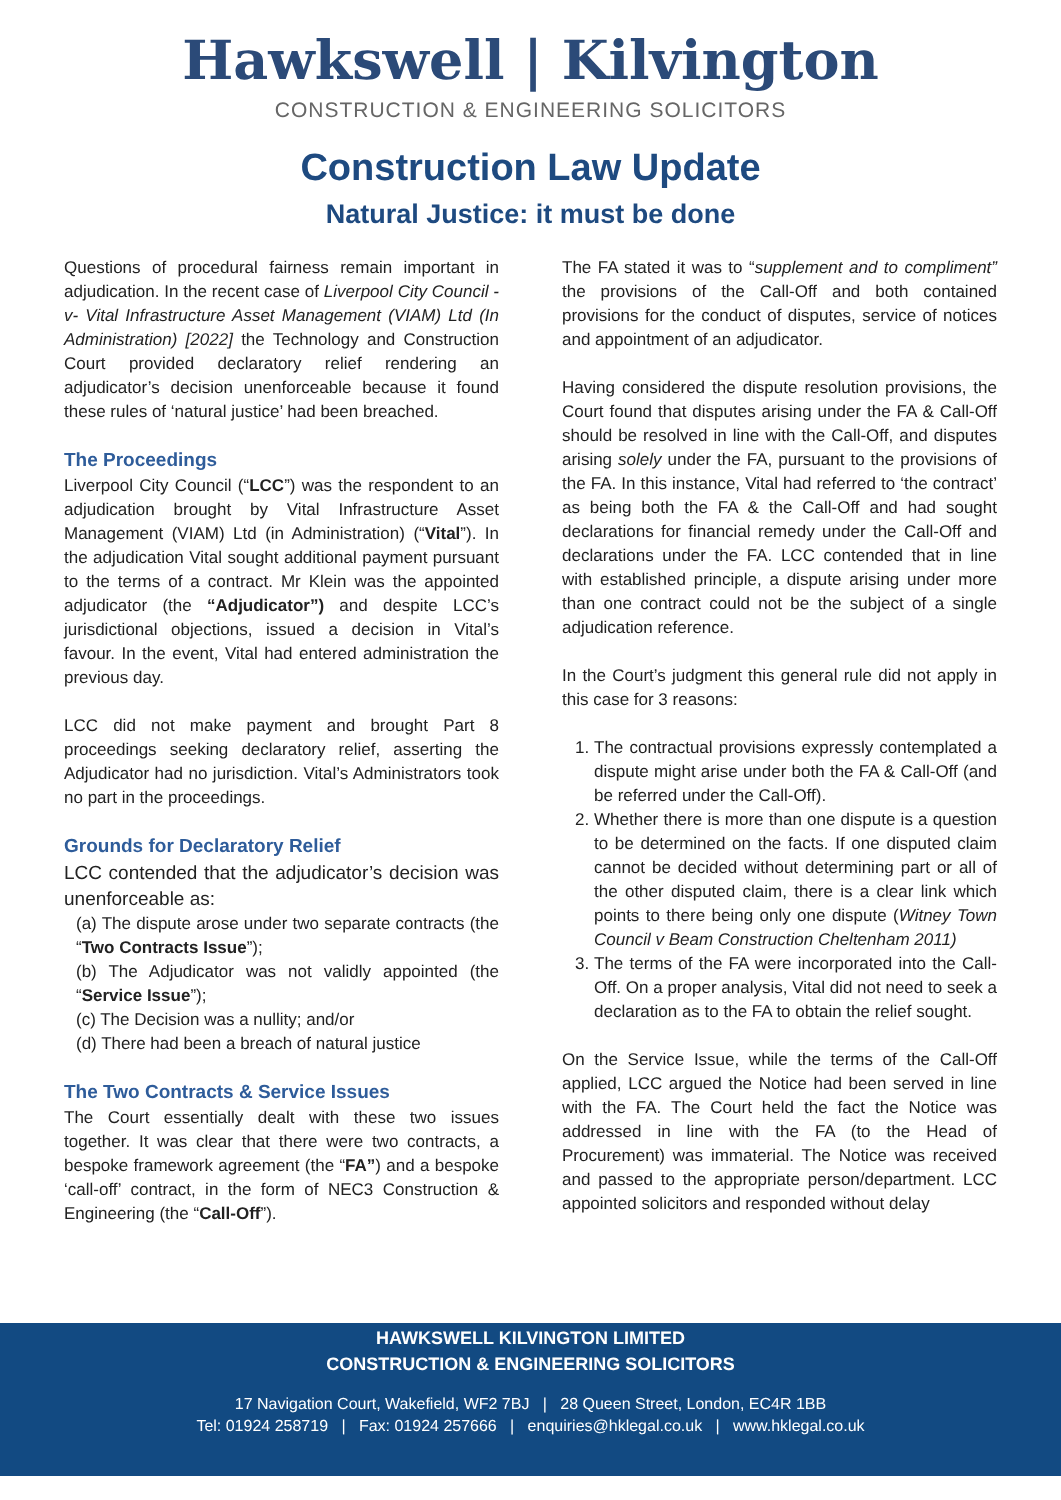Hawkswell | Kilvington
CONSTRUCTION & ENGINEERING SOLICITORS
Construction Law Update
Natural Justice: it must be done
Questions of procedural fairness remain important in adjudication. In the recent case of Liverpool City Council -v- Vital Infrastructure Asset Management (VIAM) Ltd (In Administration) [2022] the Technology and Construction Court provided declaratory relief rendering an adjudicator’s decision unenforceable because it found these rules of ‘natural justice’ had been breached.
The Proceedings
Liverpool City Council (“LCC”) was the respondent to an adjudication brought by Vital Infrastructure Asset Management (VIAM) Ltd (in Administration) (“Vital”). In the adjudication Vital sought additional payment pursuant to the terms of a contract. Mr Klein was the appointed adjudicator (the “Adjudicator”) and despite LCC’s jurisdictional objections, issued a decision in Vital’s favour. In the event, Vital had entered administration the previous day.
LCC did not make payment and brought Part 8 proceedings seeking declaratory relief, asserting the Adjudicator had no jurisdiction. Vital’s Administrators took no part in the proceedings.
Grounds for Declaratory Relief
LCC contended that the adjudicator’s decision was unenforceable as:
(a) The dispute arose under two separate contracts (the “Two Contracts Issue”);
(b) The Adjudicator was not validly appointed (the “Service Issue”);
(c) The Decision was a nullity; and/or
(d) There had been a breach of natural justice
The Two Contracts & Service Issues
The Court essentially dealt with these two issues together. It was clear that there were two contracts, a bespoke framework agreement (the “FA”) and a bespoke ‘call-off’ contract, in the form of NEC3 Construction & Engineering (the “Call-Off”).
The FA stated it was to “supplement and to compliment” the provisions of the Call-Off and both contained provisions for the conduct of disputes, service of notices and appointment of an adjudicator.
Having considered the dispute resolution provisions, the Court found that disputes arising under the FA & Call-Off should be resolved in line with the Call-Off, and disputes arising solely under the FA, pursuant to the provisions of the FA. In this instance, Vital had referred to ‘the contract’ as being both the FA & the Call-Off and had sought declarations for financial remedy under the Call-Off and declarations under the FA. LCC contended that in line with established principle, a dispute arising under more than one contract could not be the subject of a single adjudication reference.
In the Court’s judgment this general rule did not apply in this case for 3 reasons:
1. The contractual provisions expressly contemplated a dispute might arise under both the FA & Call-Off (and be referred under the Call-Off).
2. Whether there is more than one dispute is a question to be determined on the facts. If one disputed claim cannot be decided without determining part or all of the other disputed claim, there is a clear link which points to there being only one dispute (Witney Town Council v Beam Construction Cheltenham 2011)
3. The terms of the FA were incorporated into the Call-Off. On a proper analysis, Vital did not need to seek a declaration as to the FA to obtain the relief sought.
On the Service Issue, while the terms of the Call-Off applied, LCC argued the Notice had been served in line with the FA. The Court held the fact the Notice was addressed in line with the FA (to the Head of Procurement) was immaterial. The Notice was received and passed to the appropriate person/department. LCC appointed solicitors and responded without delay
HAWKSWELL KILVINGTON LIMITED
CONSTRUCTION & ENGINEERING SOLICITORS
17 Navigation Court, Wakefield, WF2 7BJ | 28 Queen Street, London, EC4R 1BB
Tel: 01924 258719 | Fax: 01924 257666 | enquiries@hklegal.co.uk | www.hklegal.co.uk